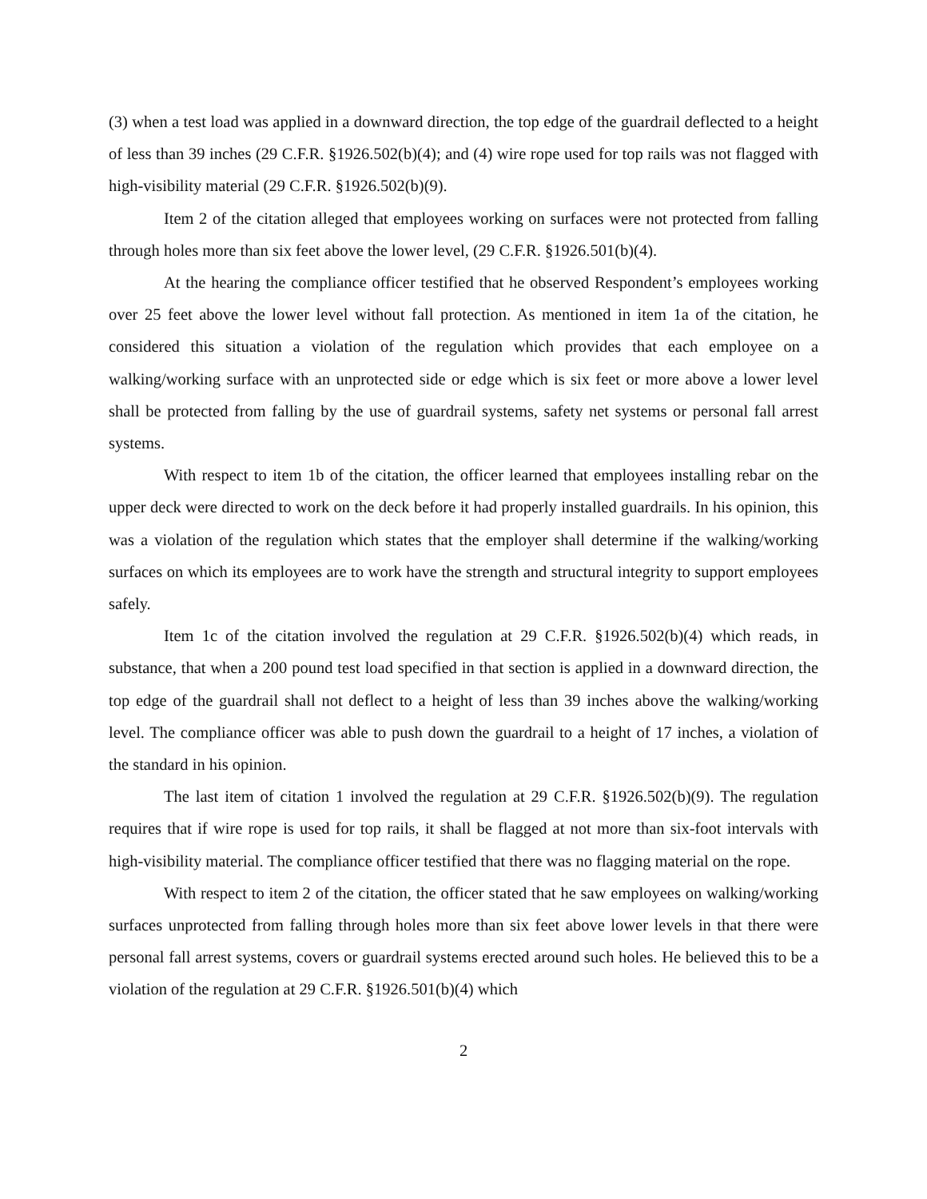(3) when a test load was applied in a downward direction, the top edge of the guardrail deflected to a height of less than 39 inches (29 C.F.R. §1926.502(b)(4); and (4) wire rope used for top rails was not flagged with high-visibility material (29 C.F.R. §1926.502(b)(9).
Item 2 of the citation alleged that employees working on surfaces were not protected from falling through holes more than six feet above the lower level, (29 C.F.R. §1926.501(b)(4).
At the hearing the compliance officer testified that he observed Respondent’s employees working over 25 feet above the lower level without fall protection. As mentioned in item 1a of the citation, he considered this situation a violation of the regulation which provides that each employee on a walking/working surface with an unprotected side or edge which is six feet or more above a lower level shall be protected from falling by the use of guardrail systems, safety net systems or personal fall arrest systems.
With respect to item 1b of the citation, the officer learned that employees installing rebar on the upper deck were directed to work on the deck before it had properly installed guardrails. In his opinion, this was a violation of the regulation which states that the employer shall determine if the walking/working surfaces on which its employees are to work have the strength and structural integrity to support employees safely.
Item 1c of the citation involved the regulation at 29 C.F.R. §1926.502(b)(4) which reads, in substance, that when a 200 pound test load specified in that section is applied in a downward direction, the top edge of the guardrail shall not deflect to a height of less than 39 inches above the walking/working level. The compliance officer was able to push down the guardrail to a height of 17 inches, a violation of the standard in his opinion.
The last item of citation 1 involved the regulation at 29 C.F.R. §1926.502(b)(9). The regulation requires that if wire rope is used for top rails, it shall be flagged at not more than six-foot intervals with high-visibility material. The compliance officer testified that there was no flagging material on the rope.
With respect to item 2 of the citation, the officer stated that he saw employees on walking/working surfaces unprotected from falling through holes more than six feet above lower levels in that there were personal fall arrest systems, covers or guardrail systems erected around such holes. He believed this to be a violation of the regulation at 29 C.F.R. §1926.501(b)(4) which
2